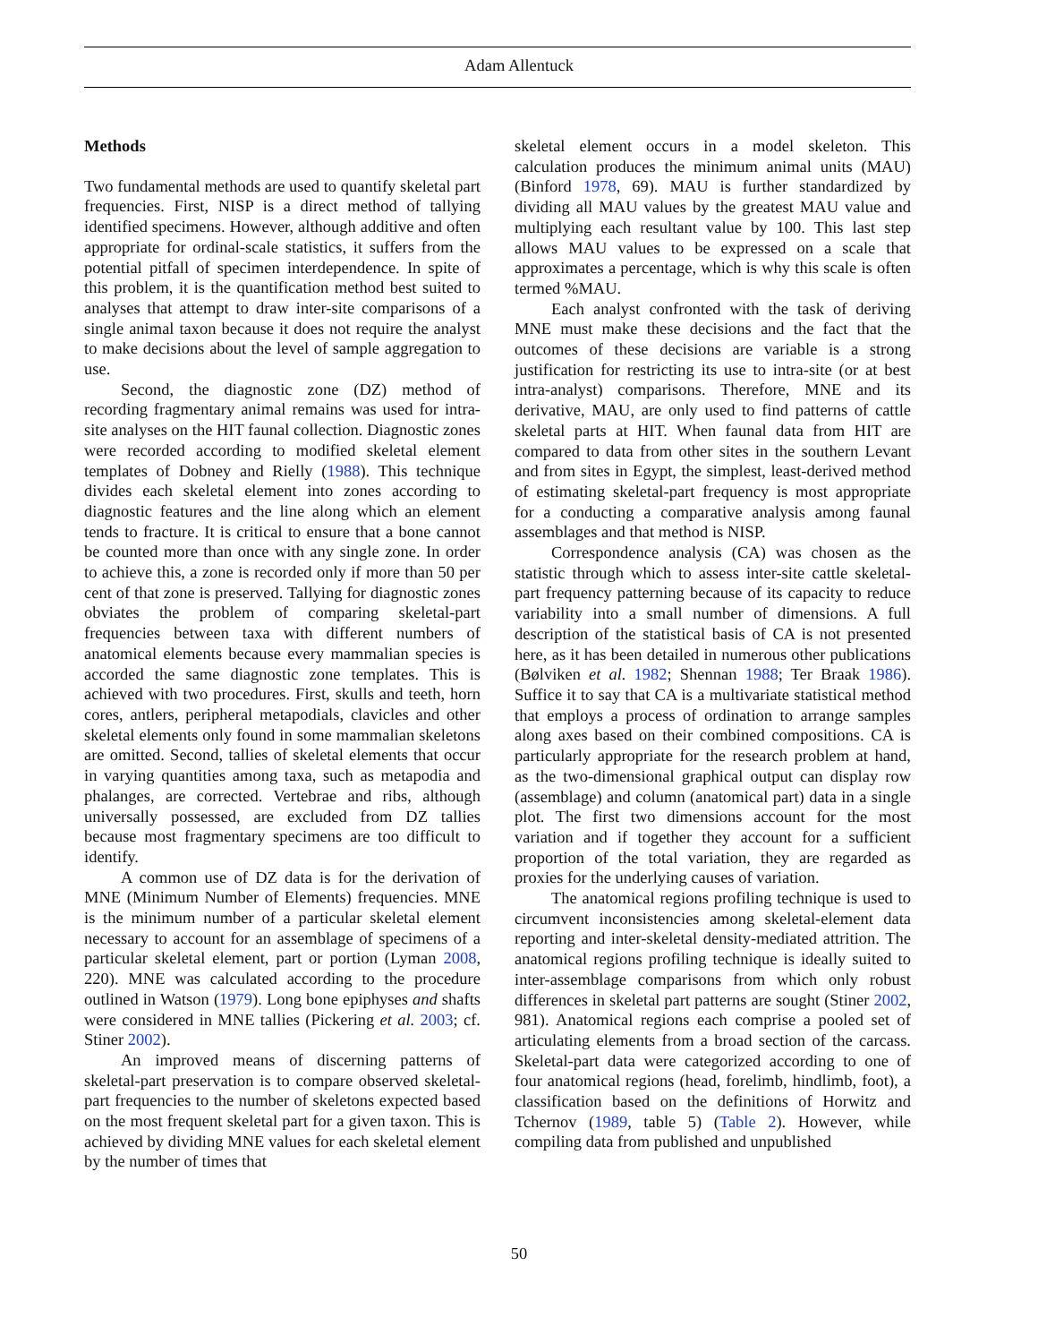Adam Allentuck
Methods
Two fundamental methods are used to quantify skeletal part frequencies. First, NISP is a direct method of tallying identified specimens. However, although additive and often appropriate for ordinal-scale statistics, it suffers from the potential pitfall of specimen interdependence. In spite of this problem, it is the quantification method best suited to analyses that attempt to draw inter-site comparisons of a single animal taxon because it does not require the analyst to make decisions about the level of sample aggregation to use.
Second, the diagnostic zone (DZ) method of recording fragmentary animal remains was used for intra-site analyses on the HIT faunal collection. Diagnostic zones were recorded according to modified skeletal element templates of Dobney and Rielly (1988). This technique divides each skeletal element into zones according to diagnostic features and the line along which an element tends to fracture. It is critical to ensure that a bone cannot be counted more than once with any single zone. In order to achieve this, a zone is recorded only if more than 50 per cent of that zone is preserved. Tallying for diagnostic zones obviates the problem of comparing skeletal-part frequencies between taxa with different numbers of anatomical elements because every mammalian species is accorded the same diagnostic zone templates. This is achieved with two procedures. First, skulls and teeth, horn cores, antlers, peripheral metapodials, clavicles and other skeletal elements only found in some mammalian skeletons are omitted. Second, tallies of skeletal elements that occur in varying quantities among taxa, such as metapodia and phalanges, are corrected. Vertebrae and ribs, although universally possessed, are excluded from DZ tallies because most fragmentary specimens are too difficult to identify.
A common use of DZ data is for the derivation of MNE (Minimum Number of Elements) frequencies. MNE is the minimum number of a particular skeletal element necessary to account for an assemblage of specimens of a particular skeletal element, part or portion (Lyman 2008, 220). MNE was calculated according to the procedure outlined in Watson (1979). Long bone epiphyses and shafts were considered in MNE tallies (Pickering et al. 2003; cf. Stiner 2002).
An improved means of discerning patterns of skeletal-part preservation is to compare observed skeletal-part frequencies to the number of skeletons expected based on the most frequent skeletal part for a given taxon. This is achieved by dividing MNE values for each skeletal element by the number of times that
skeletal element occurs in a model skeleton. This calculation produces the minimum animal units (MAU) (Binford 1978, 69). MAU is further standardized by dividing all MAU values by the greatest MAU value and multiplying each resultant value by 100. This last step allows MAU values to be expressed on a scale that approximates a percentage, which is why this scale is often termed %MAU.
Each analyst confronted with the task of deriving MNE must make these decisions and the fact that the outcomes of these decisions are variable is a strong justification for restricting its use to intra-site (or at best intra-analyst) comparisons. Therefore, MNE and its derivative, MAU, are only used to find patterns of cattle skeletal parts at HIT. When faunal data from HIT are compared to data from other sites in the southern Levant and from sites in Egypt, the simplest, least-derived method of estimating skeletal-part frequency is most appropriate for a conducting a comparative analysis among faunal assemblages and that method is NISP.
Correspondence analysis (CA) was chosen as the statistic through which to assess inter-site cattle skeletal-part frequency patterning because of its capacity to reduce variability into a small number of dimensions. A full description of the statistical basis of CA is not presented here, as it has been detailed in numerous other publications (Bølviken et al. 1982; Shennan 1988; Ter Braak 1986). Suffice it to say that CA is a multivariate statistical method that employs a process of ordination to arrange samples along axes based on their combined compositions. CA is particularly appropriate for the research problem at hand, as the two-dimensional graphical output can display row (assemblage) and column (anatomical part) data in a single plot. The first two dimensions account for the most variation and if together they account for a sufficient proportion of the total variation, they are regarded as proxies for the underlying causes of variation.
The anatomical regions profiling technique is used to circumvent inconsistencies among skeletal-element data reporting and inter-skeletal density-mediated attrition. The anatomical regions profiling technique is ideally suited to inter-assemblage comparisons from which only robust differences in skeletal part patterns are sought (Stiner 2002, 981). Anatomical regions each comprise a pooled set of articulating elements from a broad section of the carcass. Skeletal-part data were categorized according to one of four anatomical regions (head, forelimb, hindlimb, foot), a classification based on the definitions of Horwitz and Tchernov (1989, table 5) (Table 2). However, while compiling data from published and unpublished
50